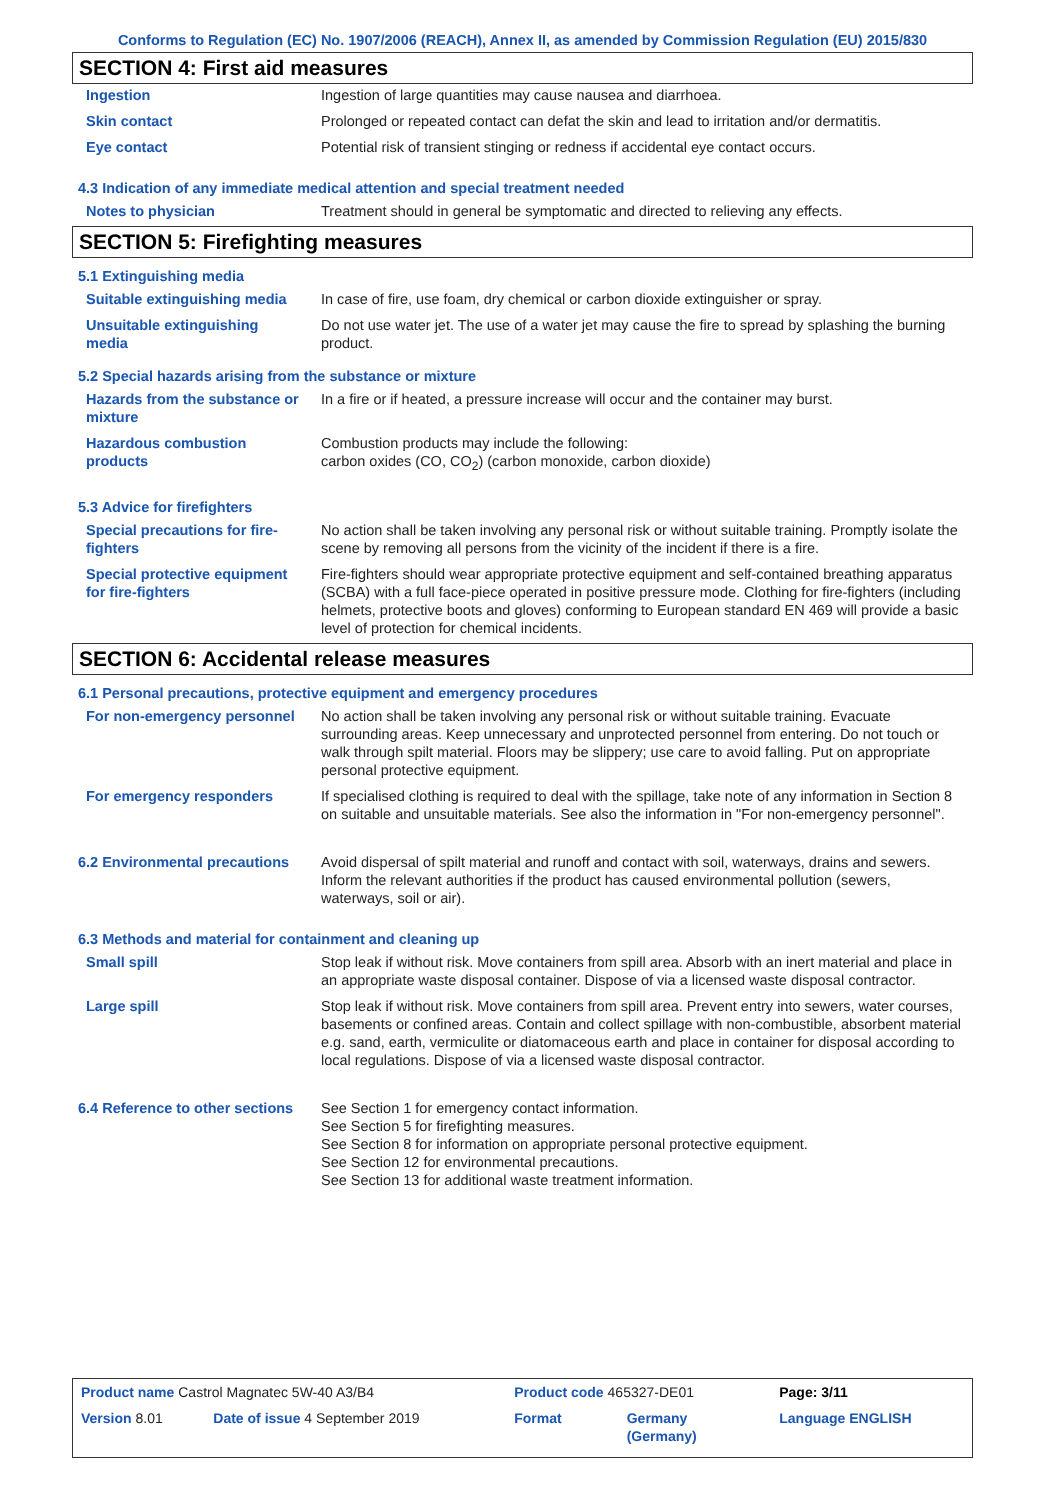Conforms to Regulation (EC) No. 1907/2006 (REACH), Annex II, as amended by Commission Regulation (EU) 2015/830
SECTION 4: First aid measures
| Ingestion | Ingestion of large quantities may cause nausea and diarrhoea. |
| Skin contact | Prolonged or repeated contact can defat the skin and lead to irritation and/or dermatitis. |
| Eye contact | Potential risk of transient stinging or redness if accidental eye contact occurs. |
4.3 Indication of any immediate medical attention and special treatment needed
| Notes to physician | Treatment should in general be symptomatic and directed to relieving any effects. |
SECTION 5: Firefighting measures
5.1 Extinguishing media
| Suitable extinguishing media | In case of fire, use foam, dry chemical or carbon dioxide extinguisher or spray. |
| Unsuitable extinguishing media | Do not use water jet. The use of a water jet may cause the fire to spread by splashing the burning product. |
5.2 Special hazards arising from the substance or mixture
| Hazards from the substance or mixture | In a fire or if heated, a pressure increase will occur and the container may burst. |
| Hazardous combustion products | Combustion products may include the following: carbon oxides (CO, CO<sub>2</sub>) (carbon monoxide, carbon dioxide) |
5.3 Advice for firefighters
| Special precautions for fire-fighters | No action shall be taken involving any personal risk or without suitable training. Promptly isolate the scene by removing all persons from the vicinity of the incident if there is a fire. |
| Special protective equipment for fire-fighters | Fire-fighters should wear appropriate protective equipment and self-contained breathing apparatus (SCBA) with a full face-piece operated in positive pressure mode. Clothing for fire-fighters (including helmets, protective boots and gloves) conforming to European standard EN 469 will provide a basic level of protection for chemical incidents. |
SECTION 6: Accidental release measures
6.1 Personal precautions, protective equipment and emergency procedures
| For non-emergency personnel | No action shall be taken involving any personal risk or without suitable training. Evacuate surrounding areas. Keep unnecessary and unprotected personnel from entering. Do not touch or walk through spilt material. Floors may be slippery; use care to avoid falling. Put on appropriate personal protective equipment. |
| For emergency responders | If specialised clothing is required to deal with the spillage, take note of any information in Section 8 on suitable and unsuitable materials. See also the information in "For non-emergency personnel". |
| 6.2 Environmental precautions | Avoid dispersal of spilt material and runoff and contact with soil, waterways, drains and sewers. Inform the relevant authorities if the product has caused environmental pollution (sewers, waterways, soil or air). |
6.3 Methods and material for containment and cleaning up
| Small spill | Stop leak if without risk. Move containers from spill area. Absorb with an inert material and place in an appropriate waste disposal container. Dispose of via a licensed waste disposal contractor. |
| Large spill | Stop leak if without risk. Move containers from spill area. Prevent entry into sewers, water courses, basements or confined areas. Contain and collect spillage with non-combustible, absorbent material e.g. sand, earth, vermiculite or diatomaceous earth and place in container for disposal according to local regulations. Dispose of via a licensed waste disposal contractor. |
| 6.4 Reference to other sections | See Section 1 for emergency contact information. See Section 5 for firefighting measures. See Section 8 for information on appropriate personal protective equipment. See Section 12 for environmental precautions. See Section 13 for additional waste treatment information. |
| Product name Castrol Magnatec 5W-40 A3/B4 | | Product code 465327-DE01 | | Page: 3/11 |
| Version 8.01 | Date of issue 4 September 2019 | Format | Germany (Germany) | Language ENGLISH |